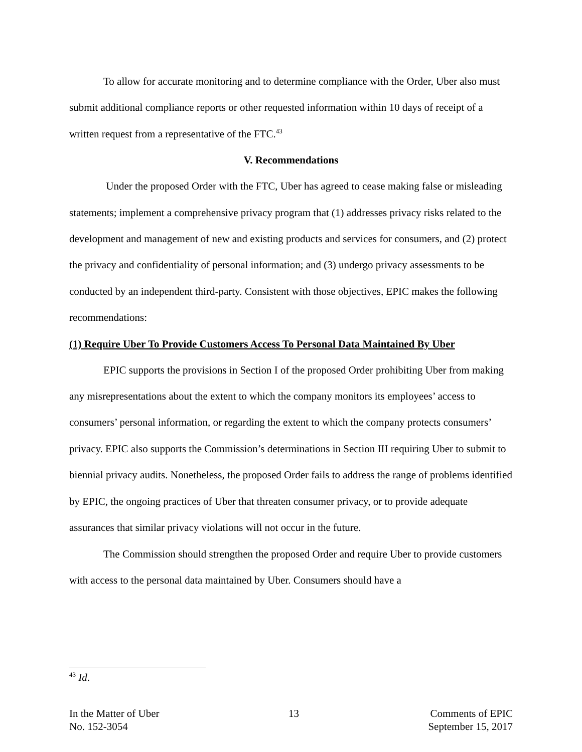To allow for accurate monitoring and to determine compliance with the Order, Uber also must submit additional compliance reports or other requested information within 10 days of receipt of a written request from a representative of the FTC.<sup>43</sup>
V. Recommendations
Under the proposed Order with the FTC, Uber has agreed to cease making false or misleading statements; implement a comprehensive privacy program that (1) addresses privacy risks related to the development and management of new and existing products and services for consumers, and (2) protect the privacy and confidentiality of personal information; and (3) undergo privacy assessments to be conducted by an independent third-party. Consistent with those objectives, EPIC makes the following recommendations:
(1) Require Uber To Provide Customers Access To Personal Data Maintained By Uber
EPIC supports the provisions in Section I of the proposed Order prohibiting Uber from making any misrepresentations about the extent to which the company monitors its employees’ access to consumers’ personal information, or regarding the extent to which the company protects consumers’ privacy. EPIC also supports the Commission’s determinations in Section III requiring Uber to submit to biennial privacy audits. Nonetheless, the proposed Order fails to address the range of problems identified by EPIC, the ongoing practices of Uber that threaten consumer privacy, or to provide adequate assurances that similar privacy violations will not occur in the future.
The Commission should strengthen the proposed Order and require Uber to provide customers with access to the personal data maintained by Uber. Consumers should have a
<sup>43</sup> Id.
In the Matter of Uber
No. 152-3054
13 Comments of EPIC
September 15, 2017